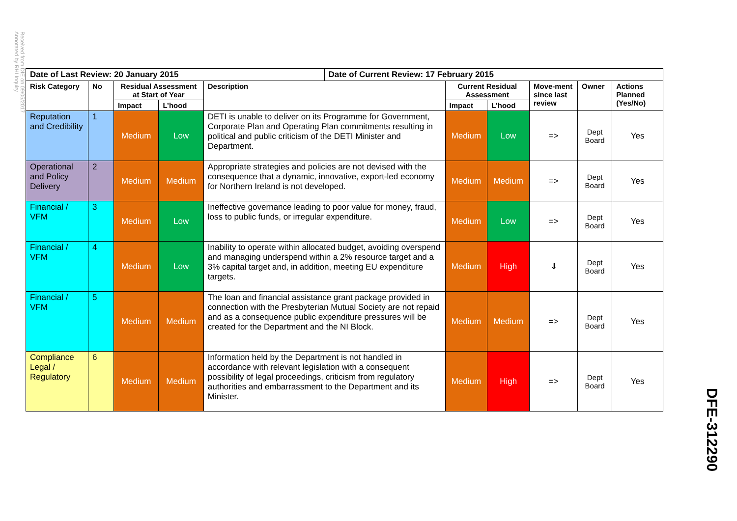Received from DfE on 09/05/2017
Annotated by RHI Inquiry
| Date of Last Review: 20 January 2015 | | | | | Date of Current Review: 17 February 2015 | | | | | |
| --- | --- | --- | --- | --- | --- | --- | --- | --- | --- | --- |
| Risk Category | No | Residual Assessment at Start of Year | | Description | | Current Residual Assessment | | Move-ment since last review | Owner | Actions Planned (Yes/No) |
| | | Impact | L’hood | | | Impact | L’hood | | | |
| Reputation and Credibility | 1 | Medium | Low | DETI is unable to deliver on its Programme for Government, Corporate Plan and Operating Plan commitments resulting in political and public criticism of the DETI Minister and Department. | | Medium | Low | => | Dept Board | Yes |
| Operational and Policy Delivery | 2 | Medium | Medium | Appropriate strategies and policies are not devised with the consequence that a dynamic, innovative, export-led economy for Northern Ireland is not developed. | | Medium | Medium | => | Dept Board | Yes |
| Financial / VFM | 3 | Medium | Low | Ineffective governance leading to poor value for money, fraud, loss to public funds, or irregular expenditure. | | Medium | Low | => | Dept Board | Yes |
| Financial / VFM | 4 | Medium | Low | Inability to operate within allocated budget, avoiding overspend and managing underspend within a 2% resource target and a 3% capital target and, in addition, meeting EU expenditure targets. | | Medium | High | ⇓ | Dept Board | Yes |
| Financial / VFM | 5 | Medium | Medium | The loan and financial assistance grant package provided in connection with the Presbyterian Mutual Society are not repaid and as a consequence public expenditure pressures will be created for the Department and the NI Block. | | Medium | Medium | => | Dept Board | Yes |
| Compliance Legal / Regulatory | 6 | Medium | Medium | Information held by the Department is not handled in accordance with relevant legislation with a consequent possibility of legal proceedings, criticism from regulatory authorities and embarrassment to the Department and its Minister. | | Medium | High | => | Dept Board | Yes |
DFE-312290